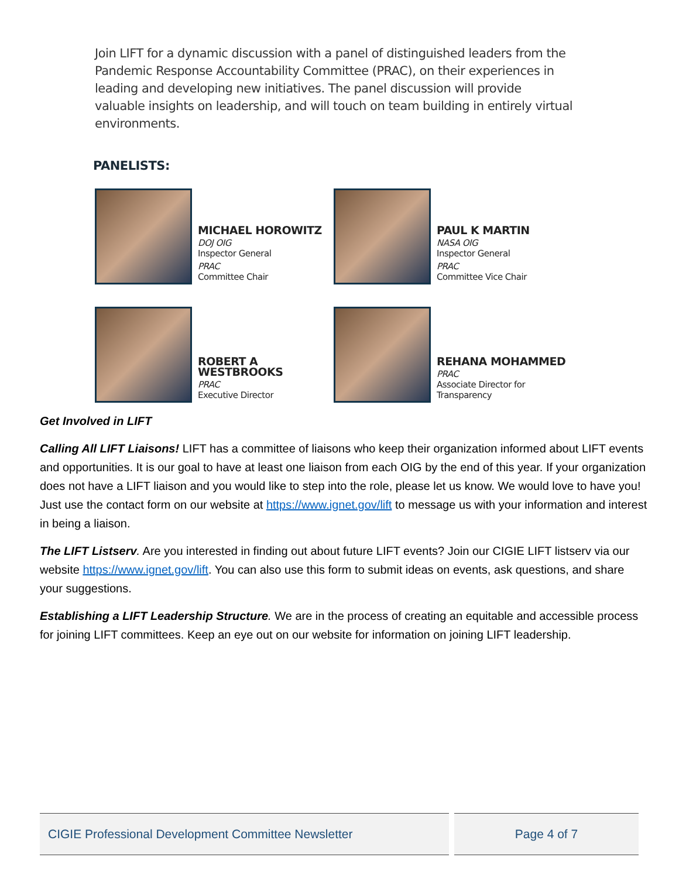Join LIFT for a dynamic discussion with a panel of distinguished leaders from the Pandemic Response Accountability Committee (PRAC), on their experiences in leading and developing new initiatives. The panel discussion will provide valuable insights on leadership, and will touch on team building in entirely virtual environments.
PANELISTS:
MICHAEL HOROWITZ
DOJ OIG
Inspector General
PRAC
Committee Chair
PAUL K MARTIN
NASA OIG
Inspector General
PRAC
Committee Vice Chair
ROBERT A WESTBROOKS
PRAC
Executive Director
REHANA MOHAMMED
PRAC
Associate Director for Transparency
Get Involved in LIFT
Calling All LIFT Liaisons! LIFT has a committee of liaisons who keep their organization informed about LIFT events and opportunities. It is our goal to have at least one liaison from each OIG by the end of this year. If your organization does not have a LIFT liaison and you would like to step into the role, please let us know. We would love to have you! Just use the contact form on our website at https://www.ignet.gov/lift to message us with your information and interest in being a liaison.
The LIFT Listserv. Are you interested in finding out about future LIFT events? Join our CIGIE LIFT listserv via our website https://www.ignet.gov/lift. You can also use this form to submit ideas on events, ask questions, and share your suggestions.
Establishing a LIFT Leadership Structure. We are in the process of creating an equitable and accessible process for joining LIFT committees. Keep an eye out on our website for information on joining LIFT leadership.
CIGIE Professional Development Committee Newsletter Page 4 of 7